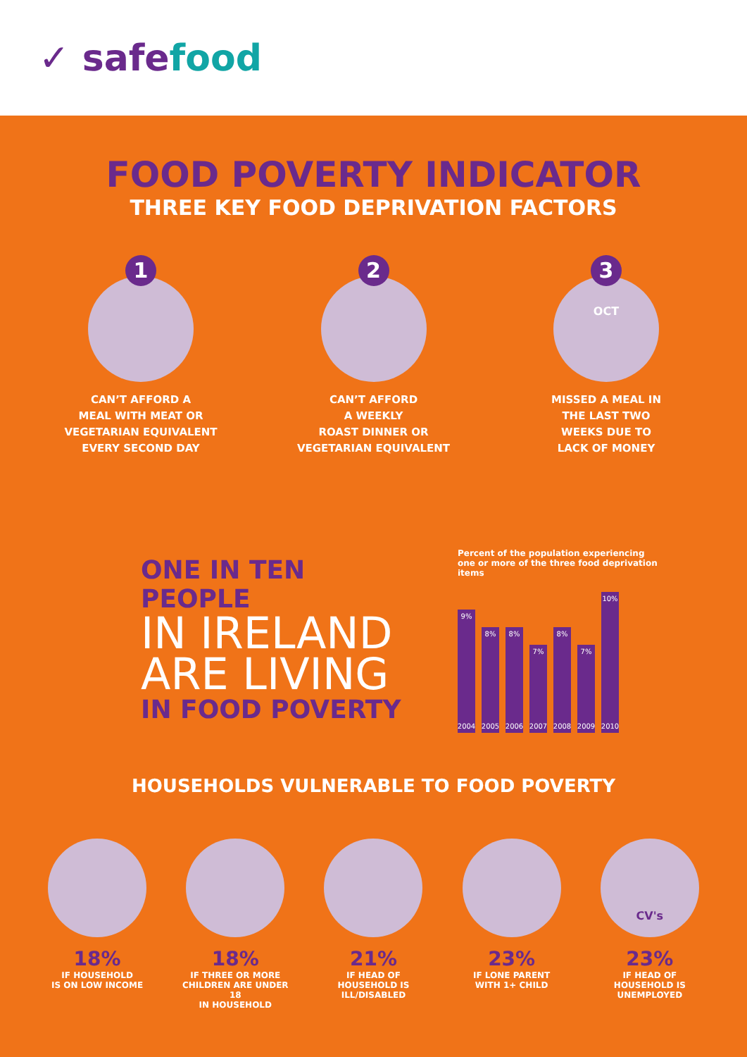✓ safefood
FOOD POVERTY INDICATOR
THREE KEY FOOD DEPRIVATION FACTORS
1
CAN’T AFFORD A
MEAL WITH MEAT OR
VEGETARIAN EQUIVALENT
EVERY SECOND DAY
2
CAN’T AFFORD
A WEEKLY
ROAST DINNER OR
VEGETARIAN EQUIVALENT
3
OCT
MISSED A MEAL IN
THE LAST TWO
WEEKS DUE TO
LACK OF MONEY
ONE IN TEN PEOPLE
IN IRELAND
ARE LIVING
IN FOOD POVERTY
Percent of the population experiencing
one or more of the three food deprivation items
9%
2004
8%
2005
8%
2006
7%
2007
8%
2008
7%
2009
10%
2010
HOUSEHOLDS VULNERABLE TO FOOD POVERTY
18%
IF HOUSEHOLD
IS ON LOW INCOME
18%
IF THREE OR MORE
CHILDREN ARE UNDER 18
IN HOUSEHOLD
21%
IF HEAD OF
HOUSEHOLD IS
ILL/DISABLED
23%
IF LONE PARENT
WITH 1+ CHILD
CV's
23%
IF HEAD OF
HOUSEHOLD IS
UNEMPLOYED